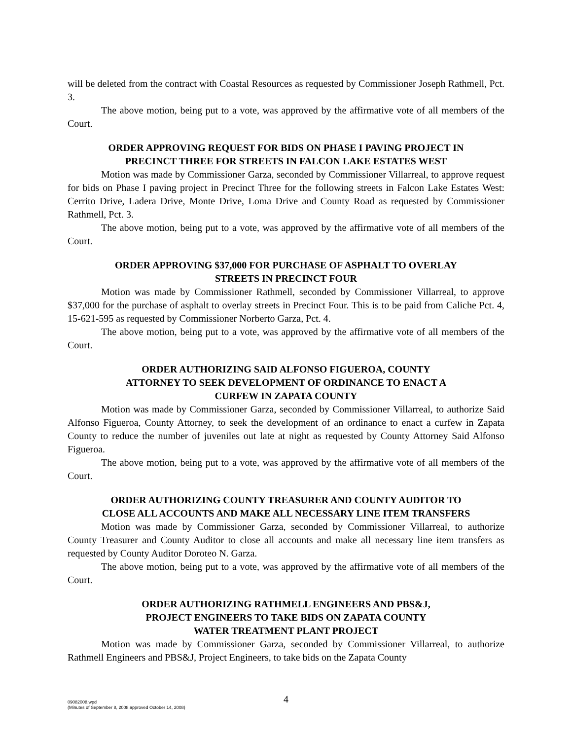will be deleted from the contract with Coastal Resources as requested by Commissioner Joseph Rathmell, Pct. 3.
The above motion, being put to a vote, was approved by the affirmative vote of all members of the Court.
ORDER APPROVING REQUEST FOR BIDS ON PHASE I PAVING PROJECT IN
PRECINCT THREE FOR STREETS IN FALCON LAKE ESTATES WEST
Motion was made by Commissioner Garza, seconded by Commissioner Villarreal, to approve request for bids on Phase I paving project in Precinct Three for the following streets in Falcon Lake Estates West: Cerrito Drive, Ladera Drive, Monte Drive, Loma Drive and County Road as requested by Commissioner Rathmell, Pct. 3.
The above motion, being put to a vote, was approved by the affirmative vote of all members of the Court.
ORDER APPROVING $37,000 FOR PURCHASE OF ASPHALT TO OVERLAY
STREETS IN PRECINCT FOUR
Motion was made by Commissioner Rathmell, seconded by Commissioner Villarreal, to approve $37,000 for the purchase of asphalt to overlay streets in Precinct Four. This is to be paid from Caliche Pct. 4, 15-621-595 as requested by Commissioner Norberto Garza, Pct. 4.
The above motion, being put to a vote, was approved by the affirmative vote of all members of the Court.
ORDER AUTHORIZING SAID ALFONSO FIGUEROA, COUNTY
ATTORNEY TO SEEK DEVELOPMENT OF ORDINANCE TO ENACT A
CURFEW IN ZAPATA COUNTY
Motion was made by Commissioner Garza, seconded by Commissioner Villarreal, to authorize Said Alfonso Figueroa, County Attorney, to seek the development of an ordinance to enact a curfew in Zapata County to reduce the number of juveniles out late at night as requested by County Attorney Said Alfonso Figueroa.
The above motion, being put to a vote, was approved by the affirmative vote of all members of the Court.
ORDER AUTHORIZING COUNTY TREASURER AND COUNTY AUDITOR TO
CLOSE ALL ACCOUNTS AND MAKE ALL NECESSARY LINE ITEM TRANSFERS
Motion was made by Commissioner Garza, seconded by Commissioner Villarreal, to authorize County Treasurer and County Auditor to close all accounts and make all necessary line item transfers as requested by County Auditor Doroteo N. Garza.
The above motion, being put to a vote, was approved by the affirmative vote of all members of the Court.
ORDER AUTHORIZING RATHMELL ENGINEERS AND PBS&J,
PROJECT ENGINEERS TO TAKE BIDS ON ZAPATA COUNTY
WATER TREATMENT PLANT PROJECT
Motion was made by Commissioner Garza, seconded by Commissioner Villarreal, to authorize Rathmell Engineers and PBS&J, Project Engineers, to take bids on the Zapata County
4
09082008.wpd
(Minutes of September 8, 2008 approved October 14, 2008)